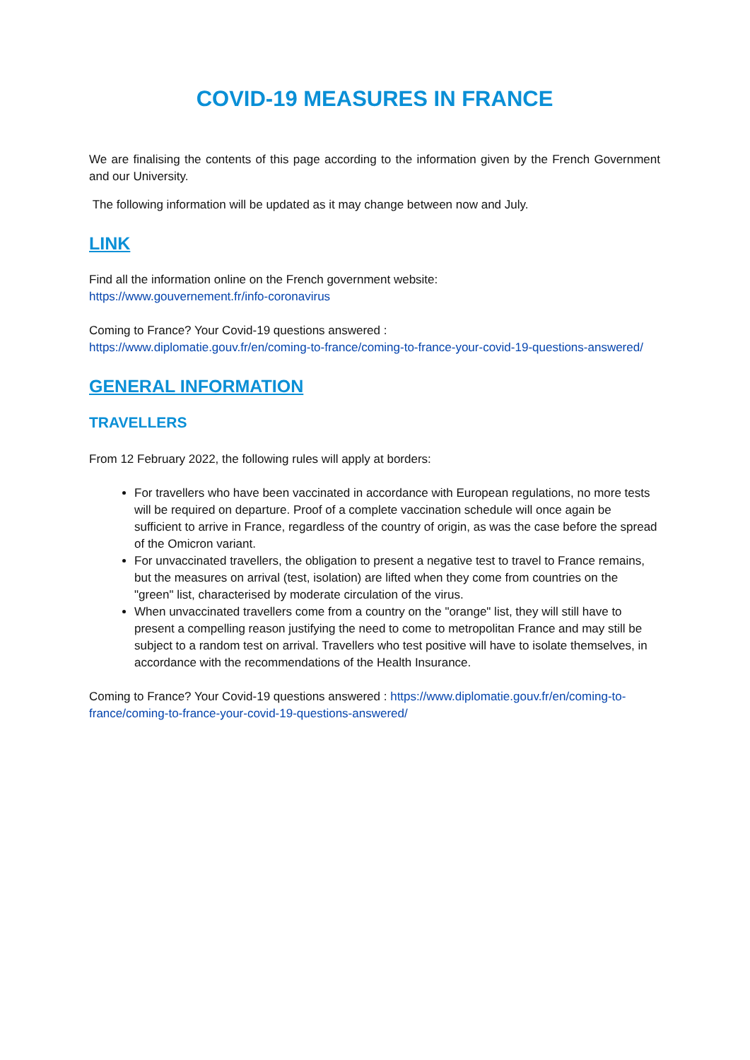COVID-19 MEASURES IN FRANCE
We are finalising the contents of this page according to the information given by the French Government and our University.
The following information will be updated as it may change between now and July.
LINK
Find all the information online on the French government website:
https://www.gouvernement.fr/info-coronavirus
Coming to France? Your Covid-19 questions answered :
https://www.diplomatie.gouv.fr/en/coming-to-france/coming-to-france-your-covid-19-questions-answered/
GENERAL INFORMATION
TRAVELLERS
From 12 February 2022, the following rules will apply at borders:
For travellers who have been vaccinated in accordance with European regulations, no more tests will be required on departure. Proof of a complete vaccination schedule will once again be sufficient to arrive in France, regardless of the country of origin, as was the case before the spread of the Omicron variant.
For unvaccinated travellers, the obligation to present a negative test to travel to France remains, but the measures on arrival (test, isolation) are lifted when they come from countries on the "green" list, characterised by moderate circulation of the virus.
When unvaccinated travellers come from a country on the "orange" list, they will still have to present a compelling reason justifying the need to come to metropolitan France and may still be subject to a random test on arrival. Travellers who test positive will have to isolate themselves, in accordance with the recommendations of the Health Insurance.
Coming to France? Your Covid-19 questions answered : https://www.diplomatie.gouv.fr/en/coming-to-france/coming-to-france-your-covid-19-questions-answered/